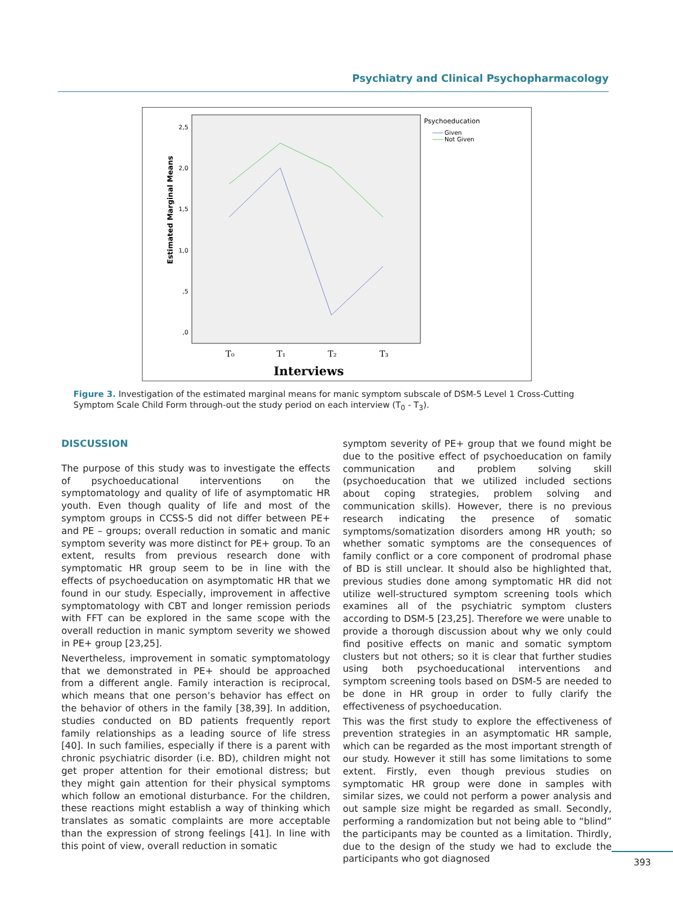Psychiatry and Clinical Psychopharmacology
2,5
2,0
1,5
1,0
,5
,0
Estimated Marginal Means
T₀
T₁
T₂
T₃
Interviews
Psychoeducation
Given
Not Given
Figure 3. Investigation of the estimated marginal means for manic symptom subscale of DSM-5 Level 1 Cross-Cutting Symptom Scale Child Form through-out the study period on each interview (T<sub>0</sub> - T<sub>3</sub>).
DISCUSSION
The purpose of this study was to investigate the effects of psychoeducational interventions on the symptomatology and quality of life of asymptomatic HR youth. Even though quality of life and most of the symptom groups in CCSS-5 did not differ between PE+ and PE – groups; overall reduction in somatic and manic symptom severity was more distinct for PE+ group. To an extent, results from previous research done with symptomatic HR group seem to be in line with the effects of psychoeducation on asymptomatic HR that we found in our study. Especially, improvement in affective symptomatology with CBT and longer remission periods with FFT can be explored in the same scope with the overall reduction in manic symptom severity we showed in PE+ group [23,25].
Nevertheless, improvement in somatic symptomatology that we demonstrated in PE+ should be approached from a different angle. Family interaction is reciprocal, which means that one person’s behavior has effect on the behavior of others in the family [38,39]. In addition, studies conducted on BD patients frequently report family relationships as a leading source of life stress [40]. In such families, especially if there is a parent with chronic psychiatric disorder (i.e. BD), children might not get proper attention for their emotional distress; but they might gain attention for their physical symptoms which follow an emotional disturbance. For the children, these reactions might establish a way of thinking which translates as somatic complaints are more acceptable than the expression of strong feelings [41]. In line with this point of view, overall reduction in somatic
symptom severity of PE+ group that we found might be due to the positive effect of psychoeducation on family communication and problem solving skill (psychoeducation that we utilized included sections about coping strategies, problem solving and communication skills). However, there is no previous research indicating the presence of somatic symptoms/somatization disorders among HR youth; so whether somatic symptoms are the consequences of family conflict or a core component of prodromal phase of BD is still unclear. It should also be highlighted that, previous studies done among symptomatic HR did not utilize well-structured symptom screening tools which examines all of the psychiatric symptom clusters according to DSM-5 [23,25]. Therefore we were unable to provide a thorough discussion about why we only could find positive effects on manic and somatic symptom clusters but not others; so it is clear that further studies using both psychoeducational interventions and symptom screening tools based on DSM-5 are needed to be done in HR group in order to fully clarify the effectiveness of psychoeducation.
This was the first study to explore the effectiveness of prevention strategies in an asymptomatic HR sample, which can be regarded as the most important strength of our study. However it still has some limitations to some extent. Firstly, even though previous studies on symptomatic HR group were done in samples with similar sizes, we could not perform a power analysis and out sample size might be regarded as small. Secondly, performing a randomization but not being able to “blind” the participants may be counted as a limitation. Thirdly, due to the design of the study we had to exclude the participants who got diagnosed
393